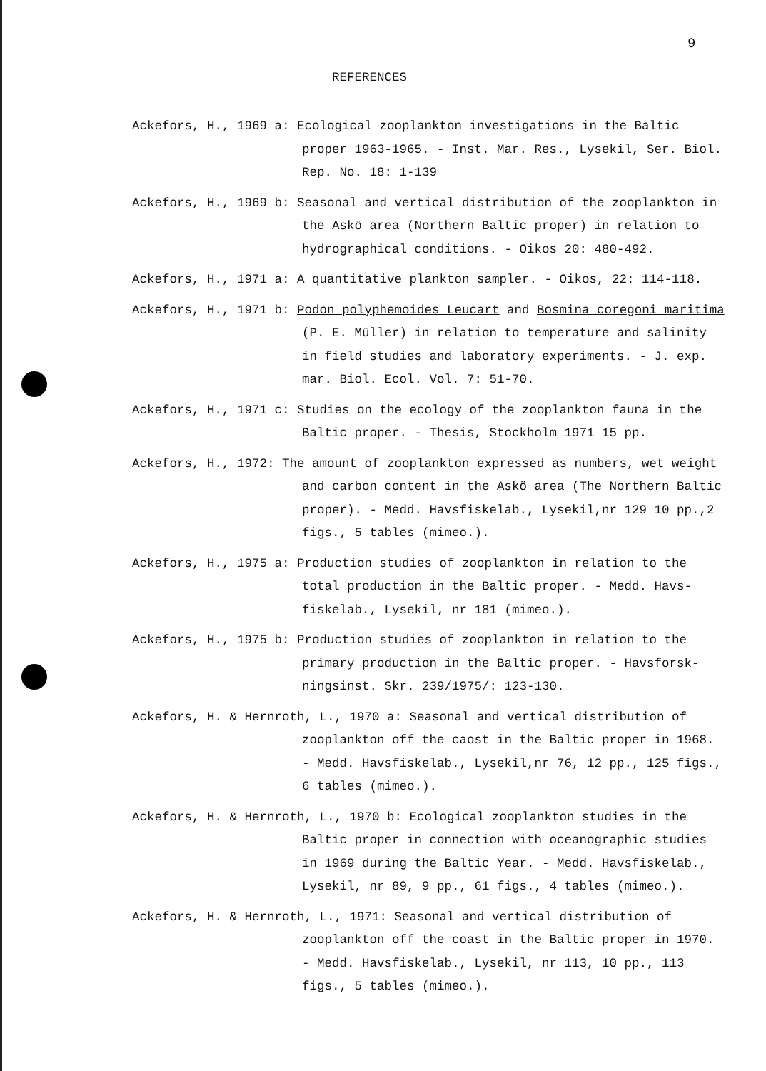9
REFERENCES
Ackefors, H., 1969 a: Ecological zooplankton investigations in the Baltic proper 1963-1965. - Inst. Mar. Res., Lysekil, Ser. Biol. Rep. No. 18: 1-139
Ackefors, H., 1969 b: Seasonal and vertical distribution of the zooplankton in the Askö area (Northern Baltic proper) in relation to hydrographical conditions. - Oikos 20: 480-492.
Ackefors, H., 1971 a: A quantitative plankton sampler. - Oikos, 22: 114-118.
Ackefors, H., 1971 b: Podon polyphemoides Leucart and Bosmina coregoni maritima (P. E. Müller) in relation to temperature and salinity in field studies and laboratory experiments. - J. exp. mar. Biol. Ecol. Vol. 7: 51-70.
Ackefors, H., 1971 c: Studies on the ecology of the zooplankton fauna in the Baltic proper. - Thesis, Stockholm 1971 15 pp.
Ackefors, H., 1972: The amount of zooplankton expressed as numbers, wet weight and carbon content in the Askö area (The Northern Baltic proper). - Medd. Havsfiskelab., Lysekil,nr 129 10 pp.,2 figs., 5 tables (mimeo.).
Ackefors, H., 1975 a: Production studies of zooplankton in relation to the total production in the Baltic proper. - Medd. Havs-fiskelab., Lysekil, nr 181 (mimeo.).
Ackefors, H., 1975 b: Production studies of zooplankton in relation to the primary production in the Baltic proper. - Havsforsk-ningsinst. Skr. 239/1975/: 123-130.
Ackefors, H. & Hernroth, L., 1970 a: Seasonal and vertical distribution of zooplankton off the caost in the Baltic proper in 1968. - Medd. Havsfiskelab., Lysekil,nr 76, 12 pp., 125 figs., 6 tables (mimeo.).
Ackefors, H. & Hernroth, L., 1970 b: Ecological zooplankton studies in the Baltic proper in connection with oceanographic studies in 1969 during the Baltic Year. - Medd. Havsfiskelab., Lysekil, nr 89, 9 pp., 61 figs., 4 tables (mimeo.).
Ackefors, H. & Hernroth, L., 1971: Seasonal and vertical distribution of zooplankton off the coast in the Baltic proper in 1970. - Medd. Havsfiskelab., Lysekil, nr 113, 10 pp., 113 figs., 5 tables (mimeo.).